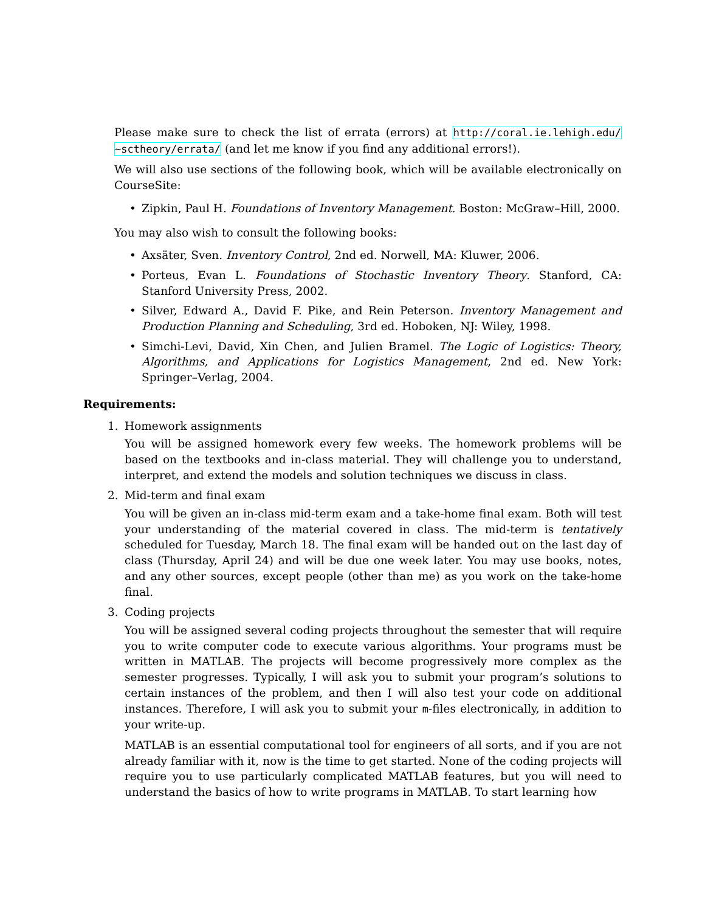Please make sure to check the list of errata (errors) at http://coral.ie.lehigh.edu/ ~sctheory/errata/ (and let me know if you find any additional errors!).
We will also use sections of the following book, which will be available electronically on CourseSite:
• Zipkin, Paul H. Foundations of Inventory Management. Boston: McGraw–Hill, 2000.
You may also wish to consult the following books:
• Axsäter, Sven. Inventory Control, 2nd ed. Norwell, MA: Kluwer, 2006.
• Porteus, Evan L. Foundations of Stochastic Inventory Theory. Stanford, CA: Stanford University Press, 2002.
• Silver, Edward A., David F. Pike, and Rein Peterson. Inventory Management and Production Planning and Scheduling, 3rd ed. Hoboken, NJ: Wiley, 1998.
• Simchi-Levi, David, Xin Chen, and Julien Bramel. The Logic of Logistics: Theory, Algorithms, and Applications for Logistics Management, 2nd ed. New York: Springer–Verlag, 2004.
Requirements:
1. Homework assignments
You will be assigned homework every few weeks. The homework problems will be based on the textbooks and in-class material. They will challenge you to understand, interpret, and extend the models and solution techniques we discuss in class.
2. Mid-term and final exam
You will be given an in-class mid-term exam and a take-home final exam. Both will test your understanding of the material covered in class. The mid-term is tentatively scheduled for Tuesday, March 18. The final exam will be handed out on the last day of class (Thursday, April 24) and will be due one week later. You may use books, notes, and any other sources, except people (other than me) as you work on the take-home final.
3. Coding projects
You will be assigned several coding projects throughout the semester that will require you to write computer code to execute various algorithms. Your programs must be written in MATLAB. The projects will become progressively more complex as the semester progresses. Typically, I will ask you to submit your program’s solutions to certain instances of the problem, and then I will also test your code on additional instances. Therefore, I will ask you to submit your m-files electronically, in addition to your write-up.
MATLAB is an essential computational tool for engineers of all sorts, and if you are not already familiar with it, now is the time to get started. None of the coding projects will require you to use particularly complicated MATLAB features, but you will need to understand the basics of how to write programs in MATLAB. To start learning how